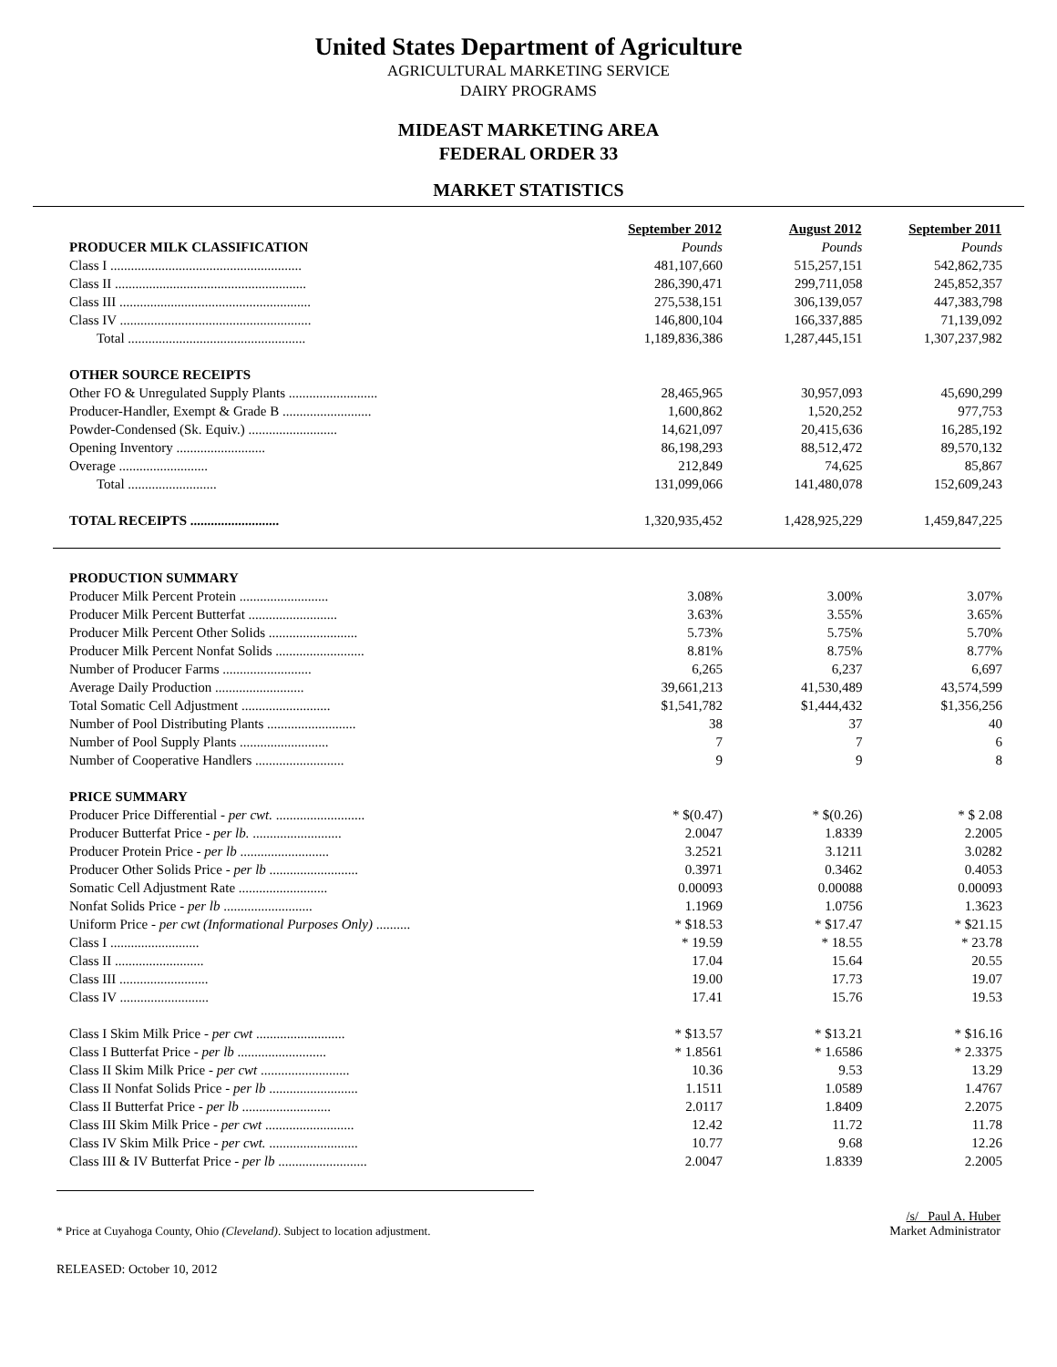United States Department of Agriculture
AGRICULTURAL MARKETING SERVICE
DAIRY PROGRAMS
MIDEAST MARKETING AREA
FEDERAL ORDER 33
MARKET STATISTICS
| | September 2012 | August 2012 | September 2011 |
| PRODUCER MILK CLASSIFICATION | Pounds | Pounds | Pounds |
| Class I ........................................................ | 481,107,660 | 515,257,151 | 542,862,735 |
| Class II ........................................................ | 286,390,471 | 299,711,058 | 245,852,357 |
| Class III ........................................................ | 275,538,151 | 306,139,057 | 447,383,798 |
| Class IV ........................................................ | 146,800,104 | 166,337,885 | 71,139,092 |
| Total .................................................... | 1,189,836,386 | 1,287,445,151 | 1,307,237,982 |
| OTHER SOURCE RECEIPTS | | | |
| Other FO & Unregulated Supply Plants .......................... | 28,465,965 | 30,957,093 | 45,690,299 |
| Producer-Handler, Exempt & Grade B .......................... | 1,600,862 | 1,520,252 | 977,753 |
| Powder-Condensed (Sk. Equiv.) .......................... | 14,621,097 | 20,415,636 | 16,285,192 |
| Opening Inventory .......................... | 86,198,293 | 88,512,472 | 89,570,132 |
| Overage .......................... | 212,849 | 74,625 | 85,867 |
| Total .......................... | 131,099,066 | 141,480,078 | 152,609,243 |
| TOTAL RECEIPTS .......................... | 1,320,935,452 | 1,428,925,229 | 1,459,847,225 |
| PRODUCTION SUMMARY | | | |
| Producer Milk Percent Protein .......................... | 3.08% | 3.00% | 3.07% |
| Producer Milk Percent Butterfat .......................... | 3.63% | 3.55% | 3.65% |
| Producer Milk Percent Other Solids .......................... | 5.73% | 5.75% | 5.70% |
| Producer Milk Percent Nonfat Solids .......................... | 8.81% | 8.75% | 8.77% |
| Number of Producer Farms .......................... | 6,265 | 6,237 | 6,697 |
| Average Daily Production .......................... | 39,661,213 | 41,530,489 | 43,574,599 |
| Total Somatic Cell Adjustment .......................... | $1,541,782 | $1,444,432 | $1,356,256 |
| Number of Pool Distributing Plants .......................... | 38 | 37 | 40 |
| Number of Pool Supply Plants .......................... | 7 | 7 | 6 |
| Number of Cooperative Handlers .......................... | 9 | 9 | 8 |
| PRICE SUMMARY | | | |
| Producer Price Differential - per cwt. .......................... | * $(0.47) | * $(0.26) | * $ 2.08 |
| Producer Butterfat Price - per lb. .......................... | 2.0047 | 1.8339 | 2.2005 |
| Producer Protein Price - per lb .......................... | 3.2521 | 3.1211 | 3.0282 |
| Producer Other Solids Price - per lb .......................... | 0.3971 | 0.3462 | 0.4053 |
| Somatic Cell Adjustment Rate .......................... | 0.00093 | 0.00088 | 0.00093 |
| Nonfat Solids Price - per lb .......................... | 1.1969 | 1.0756 | 1.3623 |
| Uniform Price - per cwt (Informational Purposes Only) .......... | * $18.53 | * $17.47 | * $21.15 |
| Class I .......................... | * 19.59 | * 18.55 | * 23.78 |
| Class II .......................... | 17.04 | 15.64 | 20.55 |
| Class III .......................... | 19.00 | 17.73 | 19.07 |
| Class IV .......................... | 17.41 | 15.76 | 19.53 |
| Class I Skim Milk Price - per cwt .......................... | * $13.57 | * $13.21 | * $16.16 |
| Class I Butterfat Price - per lb .......................... | * 1.8561 | * 1.6586 | * 2.3375 |
| Class II Skim Milk Price - per cwt .......................... | 10.36 | 9.53 | 13.29 |
| Class II Nonfat Solids Price - per lb .......................... | 1.1511 | 1.0589 | 1.4767 |
| Class II Butterfat Price - per lb .......................... | 2.0117 | 1.8409 | 2.2075 |
| Class III Skim Milk Price - per cwt .......................... | 12.42 | 11.72 | 11.78 |
| Class IV Skim Milk Price - per cwt. .......................... | 10.77 | 9.68 | 12.26 |
| Class III & IV Butterfat Price - per lb .......................... | 2.0047 | 1.8339 | 2.2005 |
* Price at Cuyahoga County, Ohio (Cleveland). Subject to location adjustment.
/s/ Paul A. Huber
Market Administrator
RELEASED: October 10, 2012